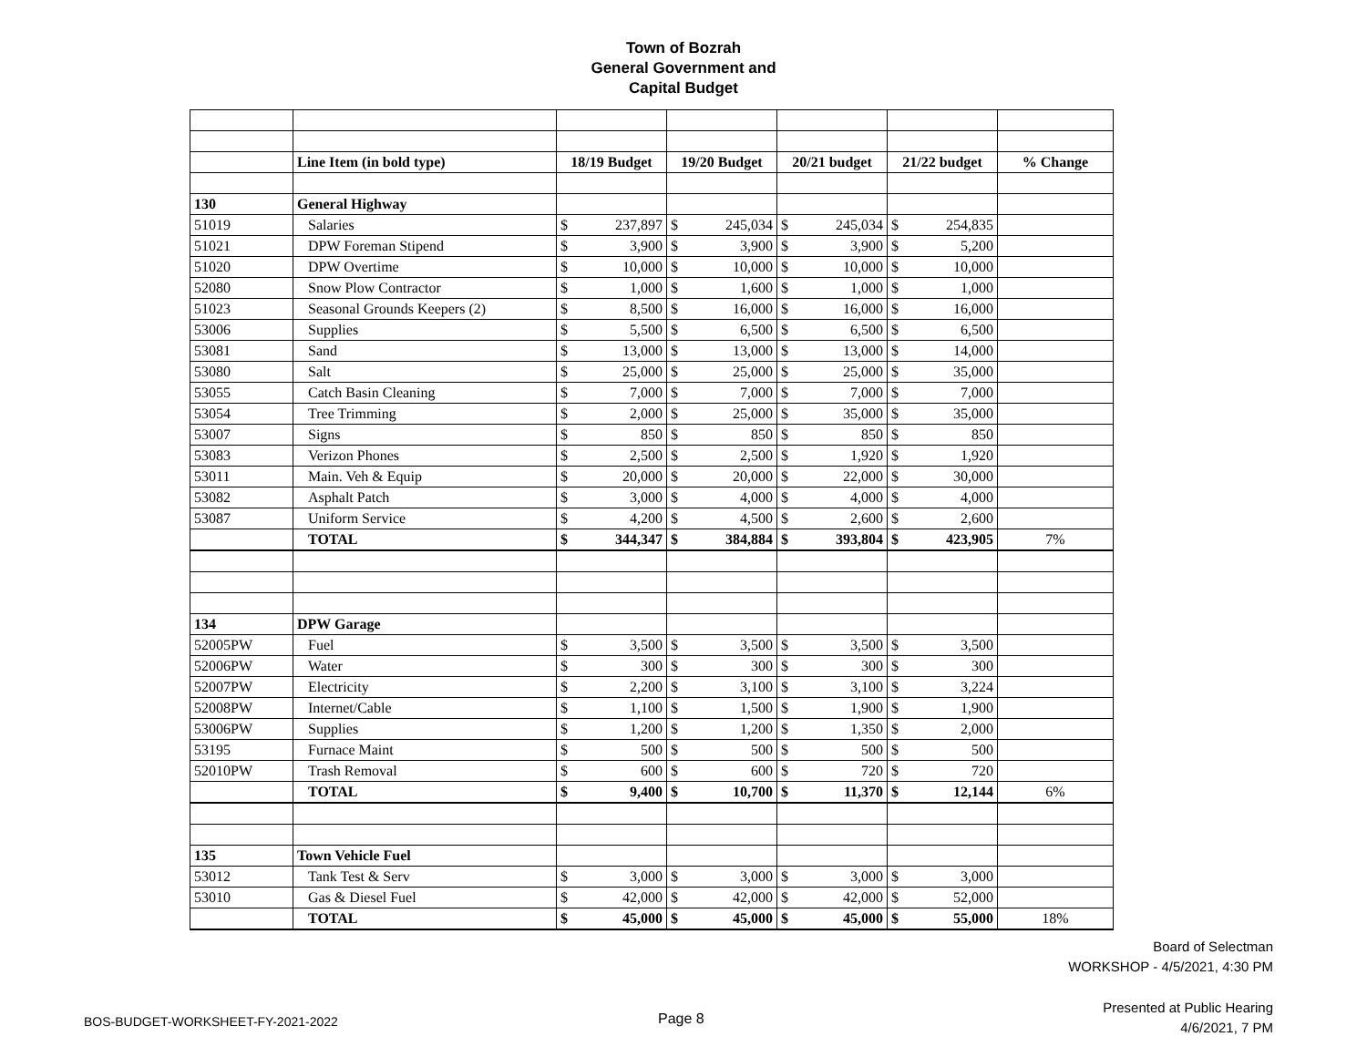Town of Bozrah
General Government and
Capital Budget
| | Line Item (in bold type) | 18/19 Budget | 19/20 Budget | 20/21 budget | 21/22 budget | % Change |
| 130 | General Highway | | | | | |
| 51019 | Salaries | $ 237,897 | $ 245,034 | $ 245,034 | $ 254,835 | |
| 51021 | DPW Foreman Stipend | $ 3,900 | $ 3,900 | $ 3,900 | $ 5,200 | |
| 51020 | DPW Overtime | $ 10,000 | $ 10,000 | $ 10,000 | $ 10,000 | |
| 52080 | Snow Plow Contractor | $ 1,000 | $ 1,600 | $ 1,000 | $ 1,000 | |
| 51023 | Seasonal Grounds Keepers (2) | $ 8,500 | $ 16,000 | $ 16,000 | $ 16,000 | |
| 53006 | Supplies | $ 5,500 | $ 6,500 | $ 6,500 | $ 6,500 | |
| 53081 | Sand | $ 13,000 | $ 13,000 | $ 13,000 | $ 14,000 | |
| 53080 | Salt | $ 25,000 | $ 25,000 | $ 25,000 | $ 35,000 | |
| 53055 | Catch Basin Cleaning | $ 7,000 | $ 7,000 | $ 7,000 | $ 7,000 | |
| 53054 | Tree Trimming | $ 2,000 | $ 25,000 | $ 35,000 | $ 35,000 | |
| 53007 | Signs | $ 850 | $ 850 | $ 850 | $ 850 | |
| 53083 | Verizon Phones | $ 2,500 | $ 2,500 | $ 1,920 | $ 1,920 | |
| 53011 | Main. Veh & Equip | $ 20,000 | $ 20,000 | $ 22,000 | $ 30,000 | |
| 53082 | Asphalt Patch | $ 3,000 | $ 4,000 | $ 4,000 | $ 4,000 | |
| 53087 | Uniform Service | $ 4,200 | $ 4,500 | $ 2,600 | $ 2,600 | |
| | TOTAL | $ 344,347 | $ 384,884 | $ 393,804 | $ 423,905 | 7% |
| 134 | DPW Garage | | | | | |
| 52005PW | Fuel | $ 3,500 | $ 3,500 | $ 3,500 | $ 3,500 | |
| 52006PW | Water | $ 300 | $ 300 | $ 300 | $ 300 | |
| 52007PW | Electricity | $ 2,200 | $ 3,100 | $ 3,100 | $ 3,224 | |
| 52008PW | Internet/Cable | $ 1,100 | $ 1,500 | $ 1,900 | $ 1,900 | |
| 53006PW | Supplies | $ 1,200 | $ 1,200 | $ 1,350 | $ 2,000 | |
| 53195 | Furnace Maint | $ 500 | $ 500 | $ 500 | $ 500 | |
| 52010PW | Trash Removal | $ 600 | $ 600 | $ 720 | $ 720 | |
| | TOTAL | $ 9,400 | $ 10,700 | $ 11,370 | $ 12,144 | 6% |
| 135 | Town Vehicle Fuel | | | | | |
| 53012 | Tank Test & Serv | $ 3,000 | $ 3,000 | $ 3,000 | $ 3,000 | |
| 53010 | Gas & Diesel Fuel | $ 42,000 | $ 42,000 | $ 42,000 | $ 52,000 | |
| | TOTAL | $ 45,000 | $ 45,000 | $ 45,000 | $ 55,000 | 18% |
Board of Selectman
WORKSHOP - 4/5/2021, 4:30 PM
BOS-BUDGET-WORKSHEET-FY-2021-2022
Page 8
Presented at Public Hearing
4/6/2021, 7 PM